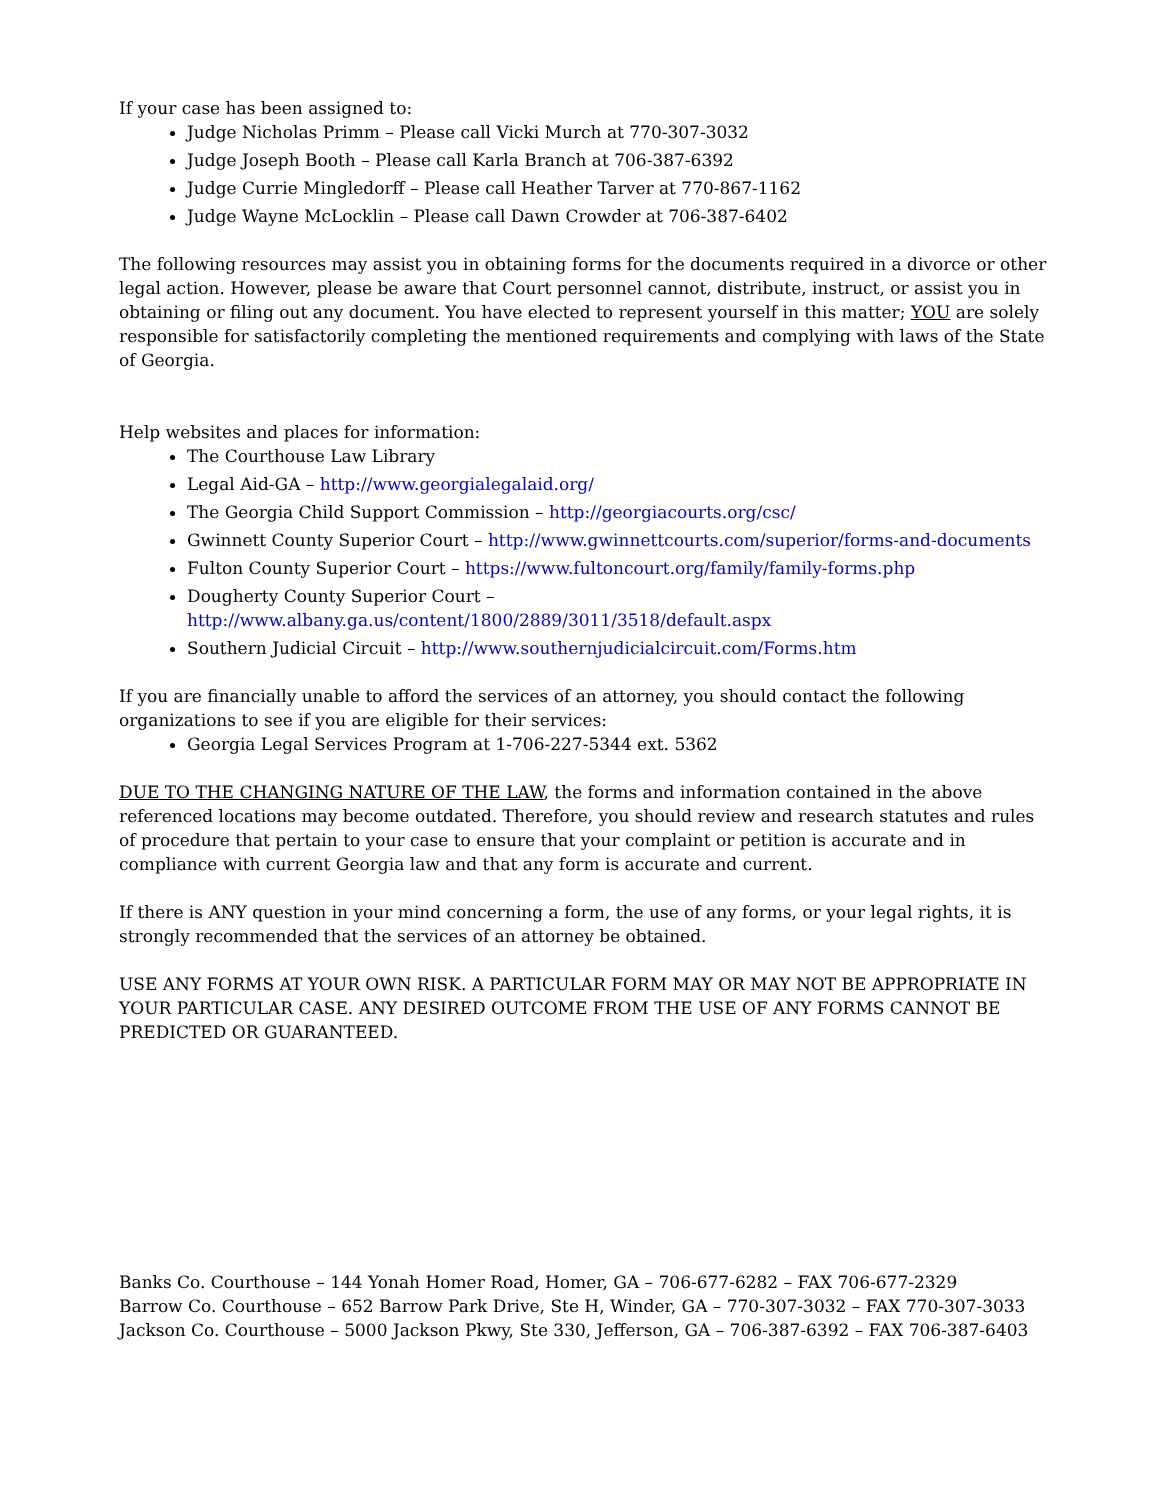If your case has been assigned to:
Judge Nicholas Primm – Please call Vicki Murch at 770-307-3032
Judge Joseph Booth – Please call Karla Branch at 706-387-6392
Judge Currie Mingledorff – Please call Heather Tarver at 770-867-1162
Judge Wayne McLocklin – Please call Dawn Crowder at 706-387-6402
The following resources may assist you in obtaining forms for the documents required in a divorce or other legal action. However, please be aware that Court personnel cannot, distribute, instruct, or assist you in obtaining or filing out any document. You have elected to represent yourself in this matter; YOU are solely responsible for satisfactorily completing the mentioned requirements and complying with laws of the State of Georgia.
Help websites and places for information:
The Courthouse Law Library
Legal Aid-GA – http://www.georgialegalaid.org/
The Georgia Child Support Commission – http://georgiacourts.org/csc/
Gwinnett County Superior Court – http://www.gwinnettcourts.com/superior/forms-and-documents
Fulton County Superior Court – https://www.fultoncourt.org/family/family-forms.php
Dougherty County Superior Court – http://www.albany.ga.us/content/1800/2889/3011/3518/default.aspx
Southern Judicial Circuit – http://www.southernjudicialcircuit.com/Forms.htm
If you are financially unable to afford the services of an attorney, you should contact the following organizations to see if you are eligible for their services:
Georgia Legal Services Program at 1-706-227-5344 ext. 5362
DUE TO THE CHANGING NATURE OF THE LAW, the forms and information contained in the above referenced locations may become outdated. Therefore, you should review and research statutes and rules of procedure that pertain to your case to ensure that your complaint or petition is accurate and in compliance with current Georgia law and that any form is accurate and current.
If there is ANY question in your mind concerning a form, the use of any forms, or your legal rights, it is strongly recommended that the services of an attorney be obtained.
USE ANY FORMS AT YOUR OWN RISK. A PARTICULAR FORM MAY OR MAY NOT BE APPROPRIATE IN YOUR PARTICULAR CASE. ANY DESIRED OUTCOME FROM THE USE OF ANY FORMS CANNOT BE PREDICTED OR GUARANTEED.
Banks Co. Courthouse – 144 Yonah Homer Road, Homer, GA – 706-677-6282 – FAX 706-677-2329
Barrow Co. Courthouse – 652 Barrow Park Drive, Ste H, Winder, GA – 770-307-3032 – FAX 770-307-3033
Jackson Co. Courthouse – 5000 Jackson Pkwy, Ste 330, Jefferson, GA – 706-387-6392 – FAX 706-387-6403